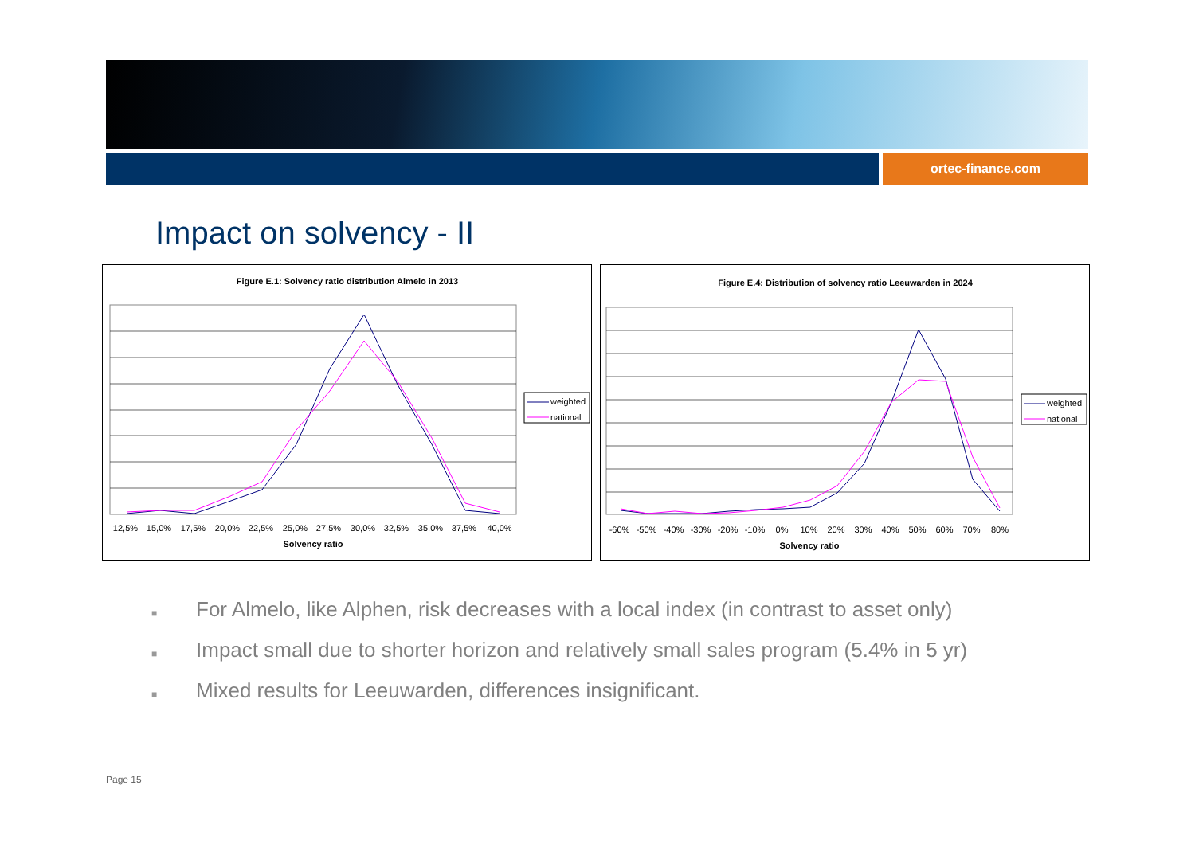ortec-finance.com
Impact on solvency - II
Figure E.1: Solvency ratio distribution Almelo in 2013
12,5% 15,0% 17,5% 20,0% 22,5% 25,0% 27,5% 30,0% 32,5% 35,0% 37,5% 40,0%
Solvency ratio
weighted
national
Figure E.4: Distribution of solvency ratio Leeuwarden in 2024
-60% -50% -40% -30% -20% -10% 0% 10% 20% 30% 40% 50% 60% 70% 80%
Solvency ratio
weighted
national
■ For Almelo, like Alphen, risk decreases with a local index (in contrast to asset only)
■ Impact small due to shorter horizon and relatively small sales program (5.4% in 5 yr)
■ Mixed results for Leeuwarden, differences insignificant.
Page 15